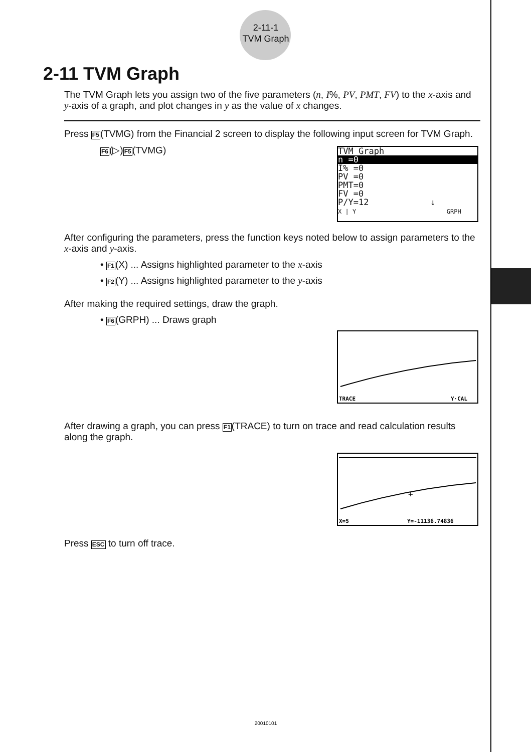2-11-1
TVM Graph
2-11 TVM Graph
The TVM Graph lets you assign two of the five parameters (n, I%, PV, PMT, FV) to the x-axis and y-axis of a graph, and plot changes in y as the value of x changes.
Press F5(TVMG) from the Financial 2 screen to display the following input screen for TVM Graph.
F6(▷)F5(TVMG)
TVM Graph
n =0
I% =0
PV =0
PMT=0
FV =0
P/Y=12 ↓
X | Y GRPH
After configuring the parameters, press the function keys noted below to assign parameters to the x-axis and y-axis.
• F1(X) ... Assigns highlighted parameter to the x-axis
• F2(Y) ... Assigns highlighted parameter to the y-axis
After making the required settings, draw the graph.
• F6(GRPH) ... Draws graph
TRACE
Y·CAL
After drawing a graph, you can press F1(TRACE) to turn on trace and read calculation results along the graph.
+
X=5
Y=-11136.74836
Press ESC to turn off trace.
20010101